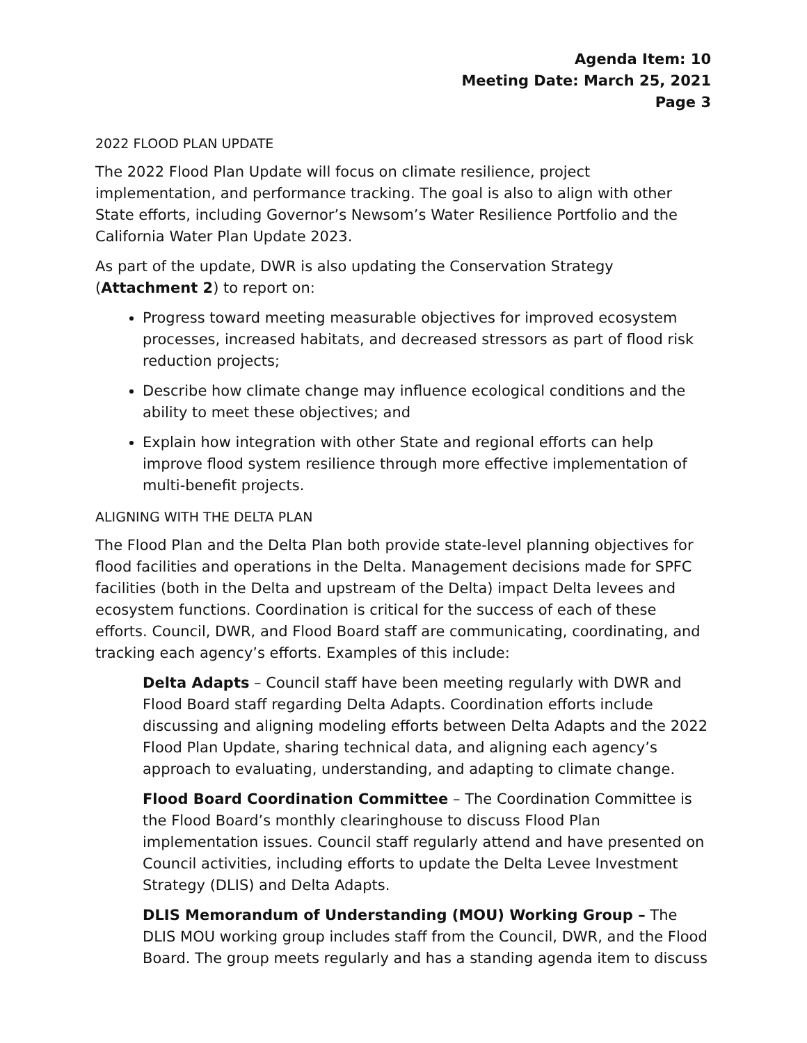Agenda Item: 10
Meeting Date: March 25, 2021
Page 3
2022 FLOOD PLAN UPDATE
The 2022 Flood Plan Update will focus on climate resilience, project implementation, and performance tracking. The goal is also to align with other State efforts, including Governor’s Newsom’s Water Resilience Portfolio and the California Water Plan Update 2023.
As part of the update, DWR is also updating the Conservation Strategy (Attachment 2) to report on:
Progress toward meeting measurable objectives for improved ecosystem processes, increased habitats, and decreased stressors as part of flood risk reduction projects;
Describe how climate change may influence ecological conditions and the ability to meet these objectives; and
Explain how integration with other State and regional efforts can help improve flood system resilience through more effective implementation of multi-benefit projects.
ALIGNING WITH THE DELTA PLAN
The Flood Plan and the Delta Plan both provide state-level planning objectives for flood facilities and operations in the Delta. Management decisions made for SPFC facilities (both in the Delta and upstream of the Delta) impact Delta levees and ecosystem functions. Coordination is critical for the success of each of these efforts. Council, DWR, and Flood Board staff are communicating, coordinating, and tracking each agency’s efforts. Examples of this include:
Delta Adapts – Council staff have been meeting regularly with DWR and Flood Board staff regarding Delta Adapts. Coordination efforts include discussing and aligning modeling efforts between Delta Adapts and the 2022 Flood Plan Update, sharing technical data, and aligning each agency’s approach to evaluating, understanding, and adapting to climate change.
Flood Board Coordination Committee – The Coordination Committee is the Flood Board’s monthly clearinghouse to discuss Flood Plan implementation issues. Council staff regularly attend and have presented on Council activities, including efforts to update the Delta Levee Investment Strategy (DLIS) and Delta Adapts.
DLIS Memorandum of Understanding (MOU) Working Group – The DLIS MOU working group includes staff from the Council, DWR, and the Flood Board. The group meets regularly and has a standing agenda item to discuss